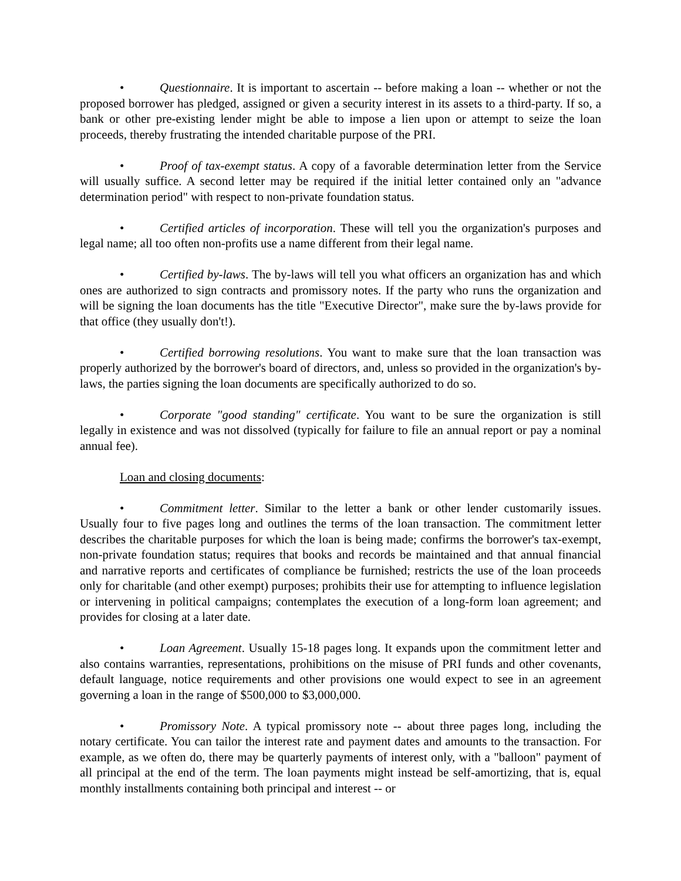• Questionnaire. It is important to ascertain -- before making a loan -- whether or not the proposed borrower has pledged, assigned or given a security interest in its assets to a third-party. If so, a bank or other pre-existing lender might be able to impose a lien upon or attempt to seize the loan proceeds, thereby frustrating the intended charitable purpose of the PRI.
• Proof of tax-exempt status. A copy of a favorable determination letter from the Service will usually suffice. A second letter may be required if the initial letter contained only an "advance determination period" with respect to non-private foundation status.
• Certified articles of incorporation. These will tell you the organization's purposes and legal name; all too often non-profits use a name different from their legal name.
• Certified by-laws. The by-laws will tell you what officers an organization has and which ones are authorized to sign contracts and promissory notes. If the party who runs the organization and will be signing the loan documents has the title "Executive Director", make sure the by-laws provide for that office (they usually don't!).
• Certified borrowing resolutions. You want to make sure that the loan transaction was properly authorized by the borrower's board of directors, and, unless so provided in the organization's by-laws, the parties signing the loan documents are specifically authorized to do so.
• Corporate "good standing" certificate. You want to be sure the organization is still legally in existence and was not dissolved (typically for failure to file an annual report or pay a nominal annual fee).
Loan and closing documents:
• Commitment letter. Similar to the letter a bank or other lender customarily issues. Usually four to five pages long and outlines the terms of the loan transaction. The commitment letter describes the charitable purposes for which the loan is being made; confirms the borrower's tax-exempt, non-private foundation status; requires that books and records be maintained and that annual financial and narrative reports and certificates of compliance be furnished; restricts the use of the loan proceeds only for charitable (and other exempt) purposes; prohibits their use for attempting to influence legislation or intervening in political campaigns; contemplates the execution of a long-form loan agreement; and provides for closing at a later date.
• Loan Agreement. Usually 15-18 pages long. It expands upon the commitment letter and also contains warranties, representations, prohibitions on the misuse of PRI funds and other covenants, default language, notice requirements and other provisions one would expect to see in an agreement governing a loan in the range of $500,000 to $3,000,000.
• Promissory Note. A typical promissory note -- about three pages long, including the notary certificate. You can tailor the interest rate and payment dates and amounts to the transaction. For example, as we often do, there may be quarterly payments of interest only, with a "balloon" payment of all principal at the end of the term. The loan payments might instead be self-amortizing, that is, equal monthly installments containing both principal and interest -- or